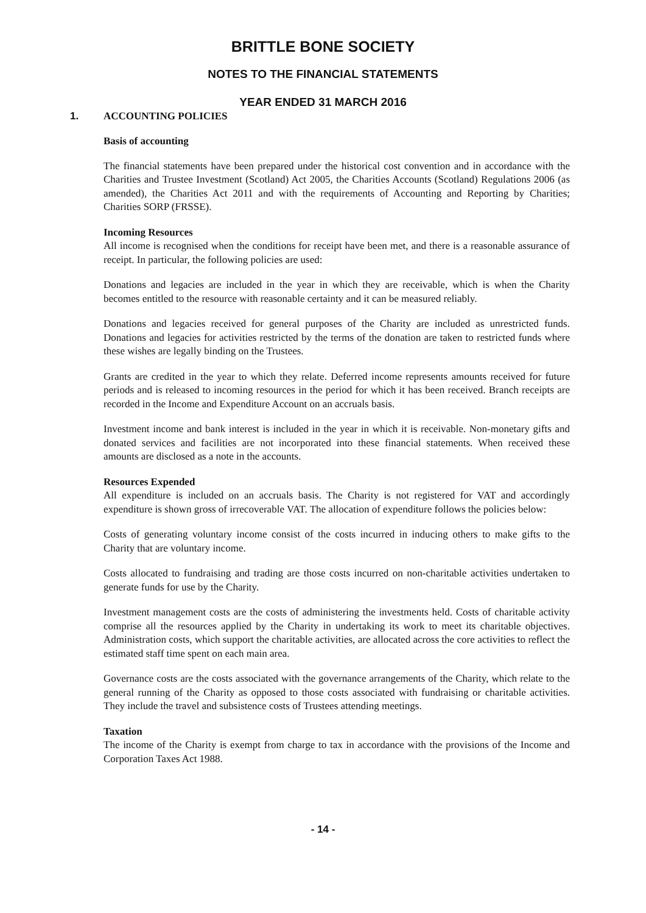BRITTLE BONE SOCIETY
NOTES TO THE FINANCIAL STATEMENTS
YEAR ENDED 31 MARCH 2016
1. ACCOUNTING POLICIES
Basis of accounting
The financial statements have been prepared under the historical cost convention and in accordance with the Charities and Trustee Investment (Scotland) Act 2005, the Charities Accounts (Scotland) Regulations 2006 (as amended), the Charities Act 2011 and with the requirements of Accounting and Reporting by Charities; Charities SORP (FRSSE).
Incoming Resources
All income is recognised when the conditions for receipt have been met, and there is a reasonable assurance of receipt. In particular, the following policies are used:
Donations and legacies are included in the year in which they are receivable, which is when the Charity becomes entitled to the resource with reasonable certainty and it can be measured reliably.
Donations and legacies received for general purposes of the Charity are included as unrestricted funds. Donations and legacies for activities restricted by the terms of the donation are taken to restricted funds where these wishes are legally binding on the Trustees.
Grants are credited in the year to which they relate. Deferred income represents amounts received for future periods and is released to incoming resources in the period for which it has been received. Branch receipts are recorded in the Income and Expenditure Account on an accruals basis.
Investment income and bank interest is included in the year in which it is receivable. Non-monetary gifts and donated services and facilities are not incorporated into these financial statements. When received these amounts are disclosed as a note in the accounts.
Resources Expended
All expenditure is included on an accruals basis. The Charity is not registered for VAT and accordingly expenditure is shown gross of irrecoverable VAT. The allocation of expenditure follows the policies below:
Costs of generating voluntary income consist of the costs incurred in inducing others to make gifts to the Charity that are voluntary income.
Costs allocated to fundraising and trading are those costs incurred on non-charitable activities undertaken to generate funds for use by the Charity.
Investment management costs are the costs of administering the investments held. Costs of charitable activity comprise all the resources applied by the Charity in undertaking its work to meet its charitable objectives. Administration costs, which support the charitable activities, are allocated across the core activities to reflect the estimated staff time spent on each main area.
Governance costs are the costs associated with the governance arrangements of the Charity, which relate to the general running of the Charity as opposed to those costs associated with fundraising or charitable activities. They include the travel and subsistence costs of Trustees attending meetings.
Taxation
The income of the Charity is exempt from charge to tax in accordance with the provisions of the Income and Corporation Taxes Act 1988.
- 14 -